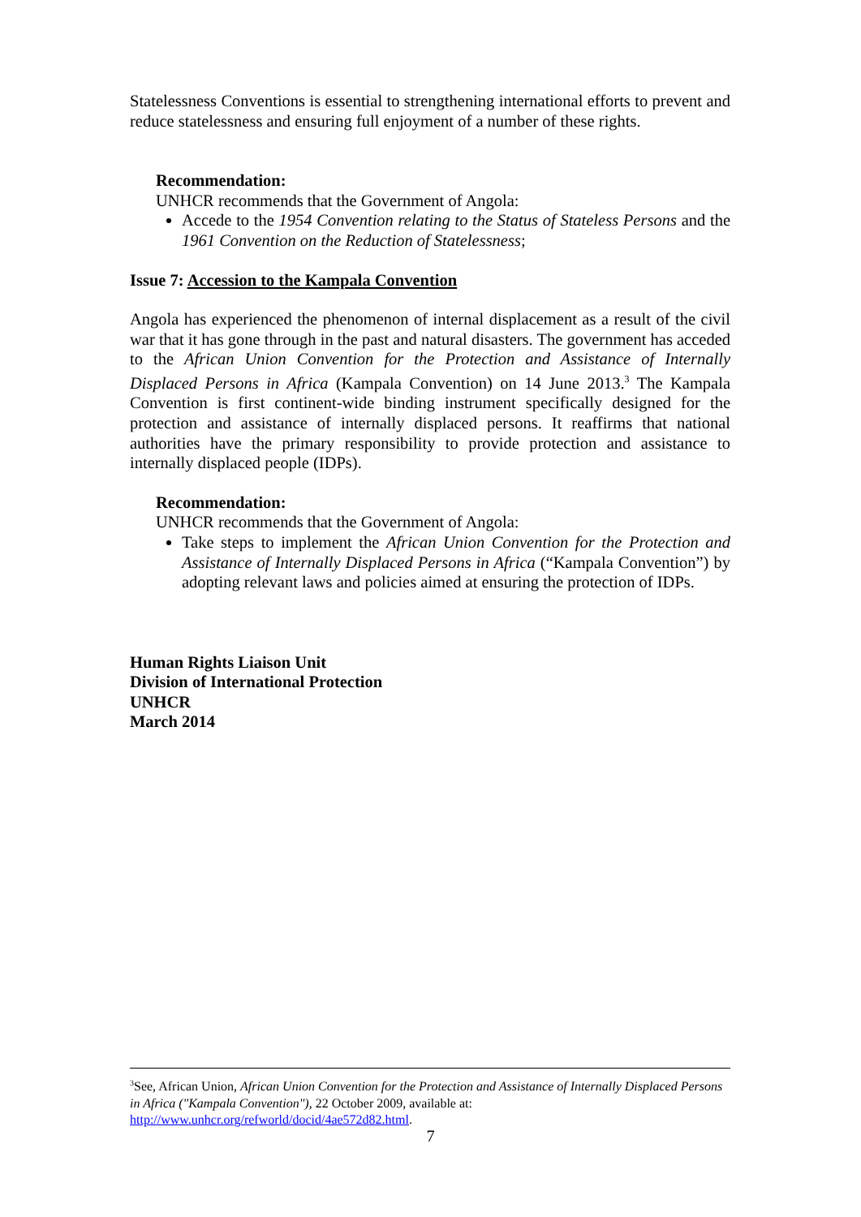Statelessness Conventions is essential to strengthening international efforts to prevent and reduce statelessness and ensuring full enjoyment of a number of these rights.
Recommendation:
UNHCR recommends that the Government of Angola:
Accede to the 1954 Convention relating to the Status of Stateless Persons and the 1961 Convention on the Reduction of Statelessness;
Issue 7: Accession to the Kampala Convention
Angola has experienced the phenomenon of internal displacement as a result of the civil war that it has gone through in the past and natural disasters. The government has acceded to the African Union Convention for the Protection and Assistance of Internally Displaced Persons in Africa (Kampala Convention) on 14 June 2013.<sup>3</sup> The Kampala Convention is first continent-wide binding instrument specifically designed for the protection and assistance of internally displaced persons. It reaffirms that national authorities have the primary responsibility to provide protection and assistance to internally displaced people (IDPs).
Recommendation:
UNHCR recommends that the Government of Angola:
Take steps to implement the African Union Convention for the Protection and Assistance of Internally Displaced Persons in Africa (“Kampala Convention”) by adopting relevant laws and policies aimed at ensuring the protection of IDPs.
Human Rights Liaison Unit
Division of International Protection
UNHCR
March 2014
<sup>3</sup> See, African Union, African Union Convention for the Protection and Assistance of Internally Displaced Persons in Africa ("Kampala Convention"), 22 October 2009, available at: http://www.unhcr.org/refworld/docid/4ae572d82.html.
7